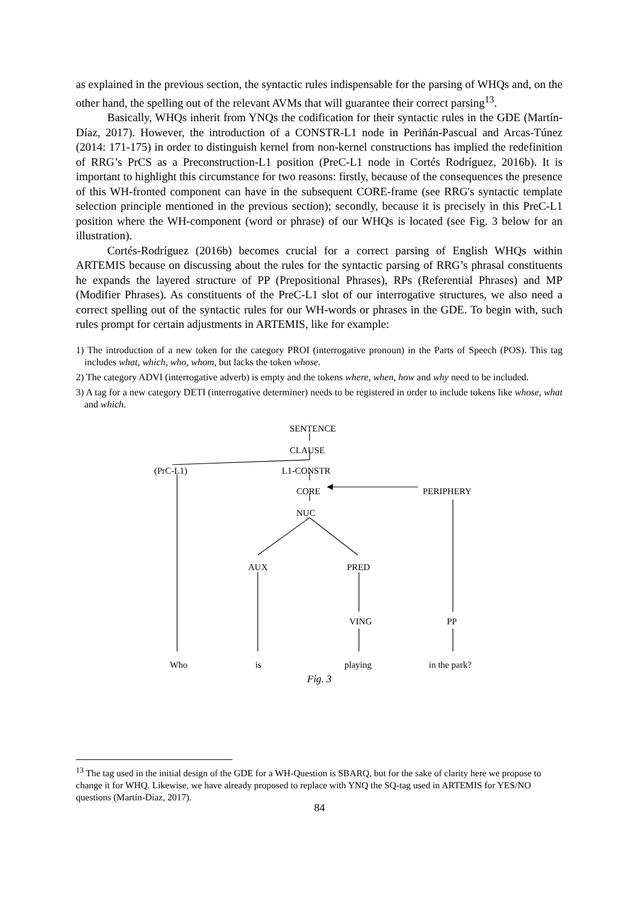as explained in the previous section, the syntactic rules indispensable for the parsing of WHQs and, on the other hand, the spelling out of the relevant AVMs that will guarantee their correct parsing<sup>13</sup>.
Basically, WHQs inherit from YNQs the codification for their syntactic rules in the GDE (Martín-Díaz, 2017). However, the introduction of a CONSTR-L1 node in Periñán-Pascual and Arcas-Túnez (2014: 171-175) in order to distinguish kernel from non-kernel constructions has implied the redefinition of RRG’s PrCS as a Preconstruction-L1 position (PreC-L1 node in Cortés Rodríguez, 2016b). It is important to highlight this circumstance for two reasons: firstly, because of the consequences the presence of this WH-fronted component can have in the subsequent CORE-frame (see RRG's syntactic template selection principle mentioned in the previous section); secondly, because it is precisely in this PreC-L1 position where the WH-component (word or phrase) of our WHQs is located (see Fig. 3 below for an illustration).
Cortés-Rodríguez (2016b) becomes crucial for a correct parsing of English WHQs within ARTEMIS because on discussing about the rules for the syntactic parsing of RRG’s phrasal constituents he expands the layered structure of PP (Prepositional Phrases), RPs (Referential Phrases) and MP (Modifier Phrases). As constituents of the PreC-L1 slot of our interrogative structures, we also need a correct spelling out of the syntactic rules for our WH-words or phrases in the GDE. To begin with, such rules prompt for certain adjustments in ARTEMIS, like for example:
1) The introduction of a new token for the category PROI (interrogative pronoun) in the Parts of Speech (POS). This tag includes what, which, who, whom, but lacks the token whose.
2) The category ADVI (interrogative adverb) is empty and the tokens where, when, how and why need to be included.
3) A tag for a new category DETI (interrogative determiner) needs to be registered in order to include tokens like whose, what and which.
SENTENCE
CLAUSE
(PrC-L1) L1-CONSTR
CORE PERIPHERY
NUC
AUX PRED
VING PP
Who is playing in the park?
Fig. 3
<sup>13</sup> The tag used in the initial design of the GDE for a WH-Question is SBARQ, but for the sake of clarity here we propose to change it for WHQ. Likewise, we have already proposed to replace with YNQ the SQ-tag used in ARTEMIS for YES/NO questions (Martín-Díaz, 2017).
84